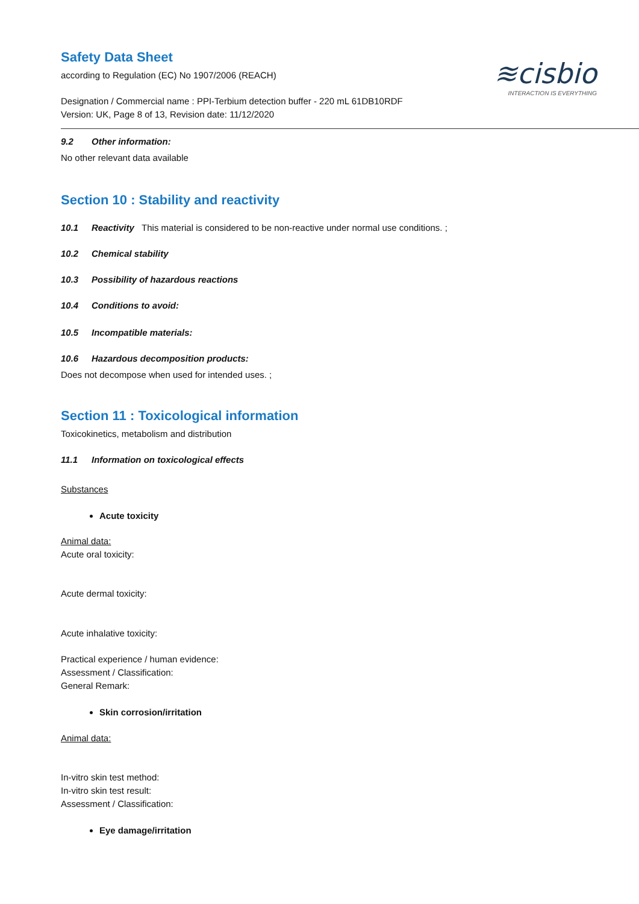≋cisbio
INTERACTION IS EVERYTHING
Safety Data Sheet
according to Regulation (EC) No 1907/2006 (REACH)
Designation / Commercial name : PPI-Terbium detection buffer - 220 mL 61DB10RDF
Version: UK, Page 8 of 13, Revision date: 11/12/2020
9.2 Other information:
No other relevant data available
Section 10 : Stability and reactivity
10.1 Reactivity This material is considered to be non-reactive under normal use conditions. ;
10.2 Chemical stability
10.3 Possibility of hazardous reactions
10.4 Conditions to avoid:
10.5 Incompatible materials:
10.6 Hazardous decomposition products:
Does not decompose when used for intended uses. ;
Section 11 : Toxicological information
Toxicokinetics, metabolism and distribution
11.1 Information on toxicological effects
Substances
Acute toxicity
Animal data:
Acute oral toxicity:
Acute dermal toxicity:
Acute inhalative toxicity:
Practical experience / human evidence:
Assessment / Classification:
General Remark:
Skin corrosion/irritation
Animal data:
In-vitro skin test method:
In-vitro skin test result:
Assessment / Classification:
Eye damage/irritation